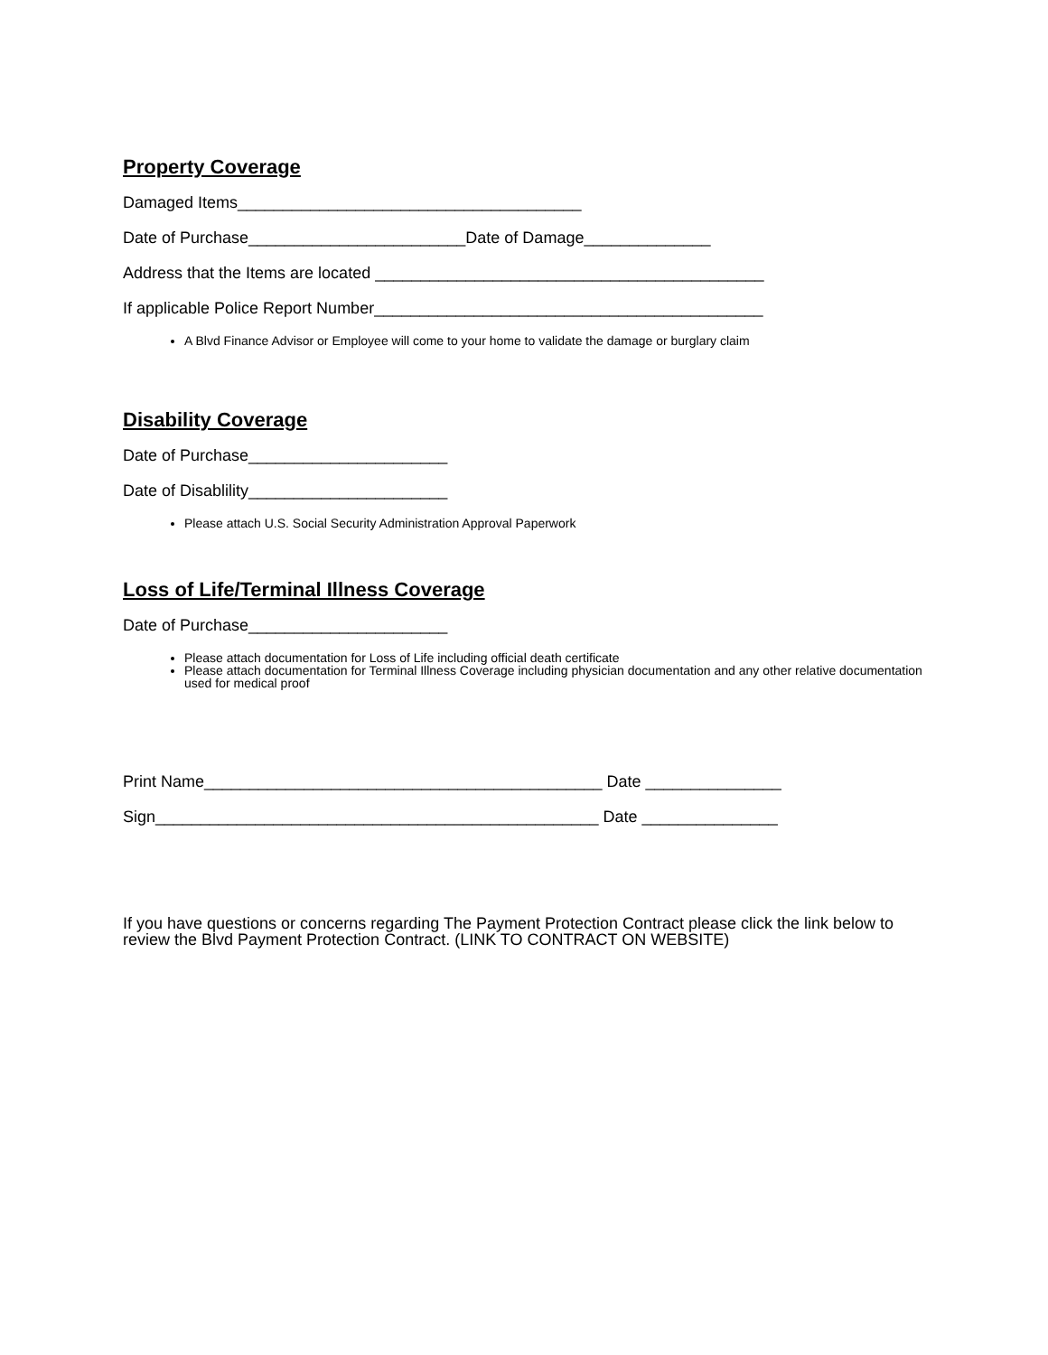Property Coverage
Damaged Items______________________________________
Date of Purchase________________________Date of Damage______________
Address that the Items are located ___________________________________________
If applicable Police Report Number___________________________________________
A Blvd Finance Advisor or Employee will come to your home to validate the damage or burglary claim
Disability Coverage
Date of Purchase______________________
Date of Disablility______________________
Please attach U.S. Social Security Administration Approval Paperwork
Loss of Life/Terminal Illness Coverage
Date of Purchase______________________
Please attach documentation for Loss of Life including official death certificate
Please attach documentation for Terminal Illness Coverage including physician documentation and any other relative documentation used for medical proof
Print Name____________________________________________ Date _______________
Sign_________________________________________________ Date _______________
If you have questions or concerns regarding The Payment Protection Contract please click the link below to review the Blvd Payment Protection Contract. (LINK TO CONTRACT ON WEBSITE)